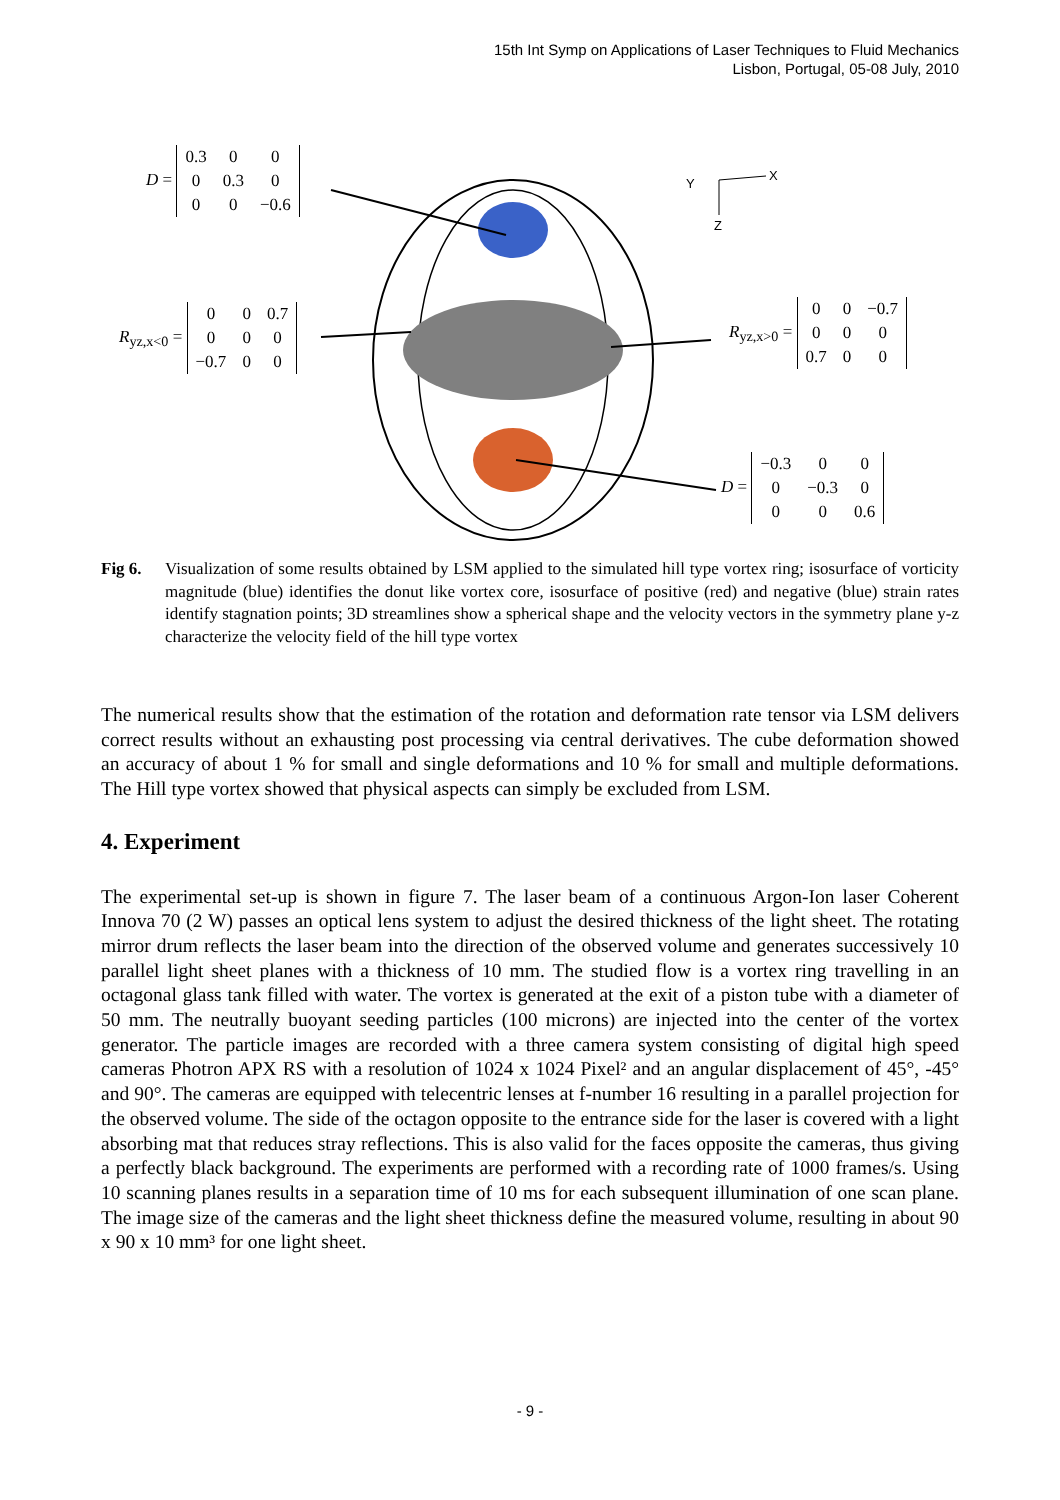15th Int Symp on Applications of Laser Techniques to Fluid Mechanics
Lisbon, Portugal, 05-08 July, 2010
X
Y
Z
D =
| 0.3 | 0 | 0 |
| 0 | 0.3 | 0 |
| 0 | 0 | −0.6 |
R<sub>yz,x<0</sub> =
| 0 | 0 | 0.7 |
| 0 | 0 | 0 |
| −0.7 | 0 | 0 |
R<sub>yz,x>0</sub> =
| 0 | 0 | −0.7 |
| 0 | 0 | 0 |
| 0.7 | 0 | 0 |
D =
| −0.3 | 0 | 0 |
| 0 | −0.3 | 0 |
| 0 | 0 | 0.6 |
Fig 6.
Visualization of some results obtained by LSM applied to the simulated hill type vortex ring; isosurface of vorticity magnitude (blue) identifies the donut like vortex core, isosurface of positive (red) and negative (blue) strain rates identify stagnation points; 3D streamlines show a spherical shape and the velocity vectors in the symmetry plane y-z characterize the velocity field of the hill type vortex
The numerical results show that the estimation of the rotation and deformation rate tensor via LSM delivers correct results without an exhausting post processing via central derivatives. The cube deformation showed an accuracy of about 1 % for small and single deformations and 10 % for small and multiple deformations. The Hill type vortex showed that physical aspects can simply be excluded from LSM.
4. Experiment
The experimental set-up is shown in figure 7. The laser beam of a continuous Argon-Ion laser Coherent Innova 70 (2 W) passes an optical lens system to adjust the desired thickness of the light sheet. The rotating mirror drum reflects the laser beam into the direction of the observed volume and generates successively 10 parallel light sheet planes with a thickness of 10 mm. The studied flow is a vortex ring travelling in an octagonal glass tank filled with water. The vortex is generated at the exit of a piston tube with a diameter of 50 mm. The neutrally buoyant seeding particles (100 microns) are injected into the center of the vortex generator. The particle images are recorded with a three camera system consisting of digital high speed cameras Photron APX RS with a resolution of 1024 x 1024 Pixel² and an angular displacement of 45°, -45° and 90°. The cameras are equipped with telecentric lenses at f-number 16 resulting in a parallel projection for the observed volume. The side of the octagon opposite to the entrance side for the laser is covered with a light absorbing mat that reduces stray reflections. This is also valid for the faces opposite the cameras, thus giving a perfectly black background. The experiments are performed with a recording rate of 1000 frames/s. Using 10 scanning planes results in a separation time of 10 ms for each subsequent illumination of one scan plane. The image size of the cameras and the light sheet thickness define the measured volume, resulting in about 90 x 90 x 10 mm³ for one light sheet.
- 9 -